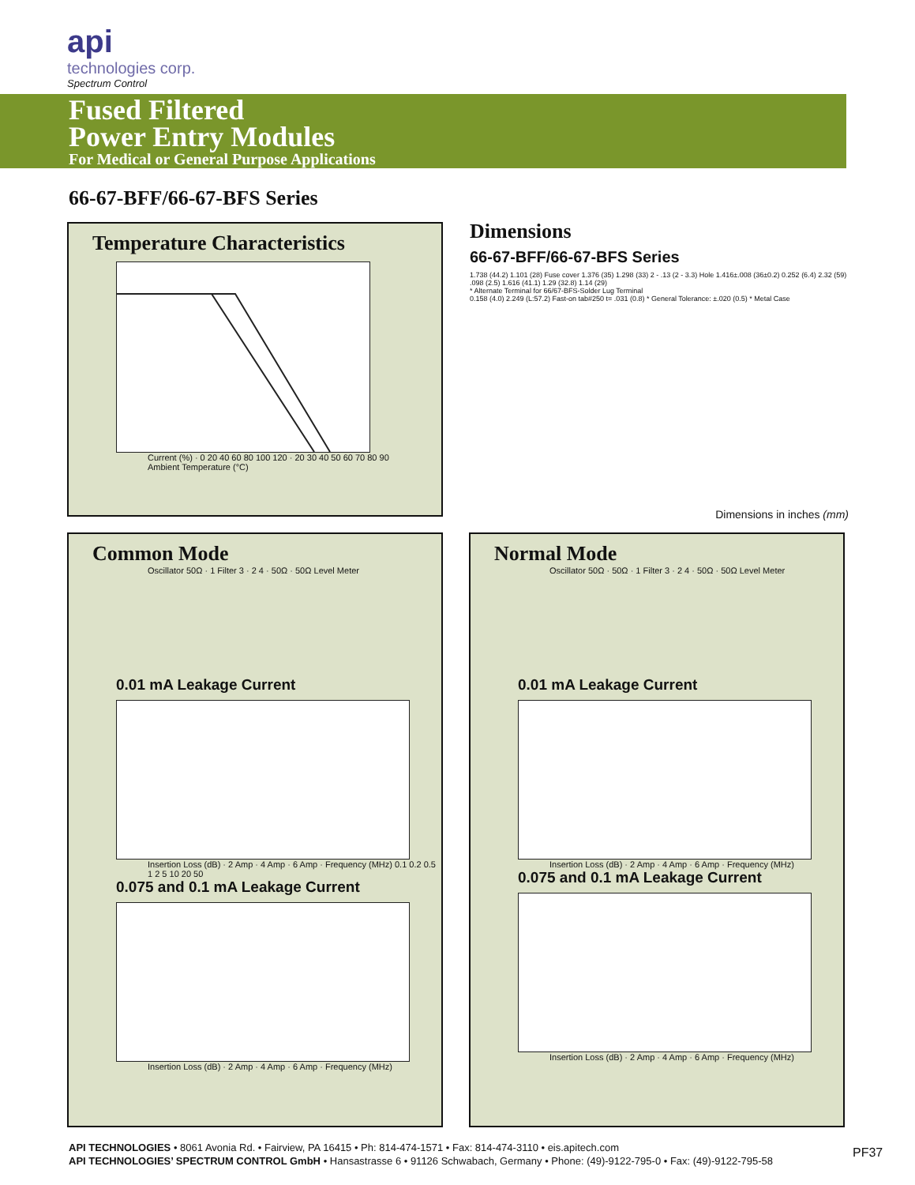api
technologies corp.
Spectrum Control
Fused Filtered
Power Entry Modules
For Medical or General Purpose Applications
66-67-BFF/66-67-BFS Series
Temperature Characteristics
Current (%) · 0 20 40 60 80 100 120 · 20 30 40 50 60 70 80 90
Ambient Temperature (°C)
Dimensions
66-67-BFF/66-67-BFS Series
1.738 (44.2) 1.101 (28) Fuse cover 1.376 (35) 1.298 (33) 2 - .13 (2 - 3.3) Hole 1.416±.008 (36±0.2) 0.252 (6.4) 2.32 (59) .098 (2.5) 1.616 (41.1) 1.29 (32.8) 1.14 (29)
* Alternate Terminal for 66/67-BFS-Solder Lug Terminal
0.158 (4.0) 2.249 (L:57.2) Fast-on tab#250 t= .031 (0.8) * General Tolerance: ±.020 (0.5) * Metal Case
Dimensions in inches (mm)
Common Mode
Oscillator 50Ω · 1 Filter 3 · 2 4 · 50Ω · 50Ω Level Meter
0.01 mA Leakage Current
Insertion Loss (dB) · 2 Amp · 4 Amp · 6 Amp · Frequency (MHz) 0.1 0.2 0.5 1 2 5 10 20 50
0.075 and 0.1 mA Leakage Current
Insertion Loss (dB) · 2 Amp · 4 Amp · 6 Amp · Frequency (MHz)
Normal Mode
Oscillator 50Ω · 50Ω · 1 Filter 3 · 2 4 · 50Ω · 50Ω Level Meter
0.01 mA Leakage Current
Insertion Loss (dB) · 2 Amp · 4 Amp · 6 Amp · Frequency (MHz)
0.075 and 0.1 mA Leakage Current
Insertion Loss (dB) · 2 Amp · 4 Amp · 6 Amp · Frequency (MHz)
API TECHNOLOGIES • 8061 Avonia Rd. • Fairview, PA 16415 • Ph: 814-474-1571 • Fax: 814-474-3110 • eis.apitech.com
API TECHNOLOGIES’ SPECTRUM CONTROL GmbH • Hansastrasse 6 • 91126 Schwabach, Germany • Phone: (49)-9122-795-0 • Fax: (49)-9122-795-58
PF37